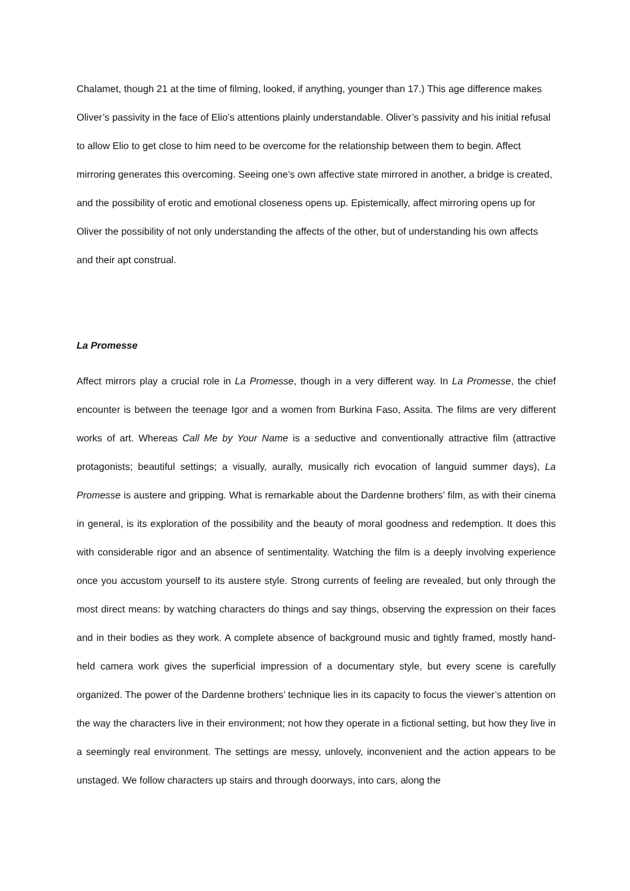Chalamet, though 21 at the time of filming, looked, if anything, younger than 17.) This age difference makes Oliver’s passivity in the face of Elio’s attentions plainly understandable. Oliver’s passivity and his initial refusal to allow Elio to get close to him need to be overcome for the relationship between them to begin. Affect mirroring generates this overcoming. Seeing one’s own affective state mirrored in another, a bridge is created, and the possibility of erotic and emotional closeness opens up. Epistemically, affect mirroring opens up for Oliver the possibility of not only understanding the affects of the other, but of understanding his own affects and their apt construal.
La Promesse
Affect mirrors play a crucial role in La Promesse, though in a very different way. In La Promesse, the chief encounter is between the teenage Igor and a women from Burkina Faso, Assita. The films are very different works of art. Whereas Call Me by Your Name is a seductive and conventionally attractive film (attractive protagonists; beautiful settings; a visually, aurally, musically rich evocation of languid summer days), La Promesse is austere and gripping. What is remarkable about the Dardenne brothers’ film, as with their cinema in general, is its exploration of the possibility and the beauty of moral goodness and redemption. It does this with considerable rigor and an absence of sentimentality. Watching the film is a deeply involving experience once you accustom yourself to its austere style. Strong currents of feeling are revealed, but only through the most direct means: by watching characters do things and say things, observing the expression on their faces and in their bodies as they work. A complete absence of background music and tightly framed, mostly hand-held camera work gives the superficial impression of a documentary style, but every scene is carefully organized. The power of the Dardenne brothers’ technique lies in its capacity to focus the viewer’s attention on the way the characters live in their environment; not how they operate in a fictional setting, but how they live in a seemingly real environment. The settings are messy, unlovely, inconvenient and the action appears to be unstaged. We follow characters up stairs and through doorways, into cars, along the